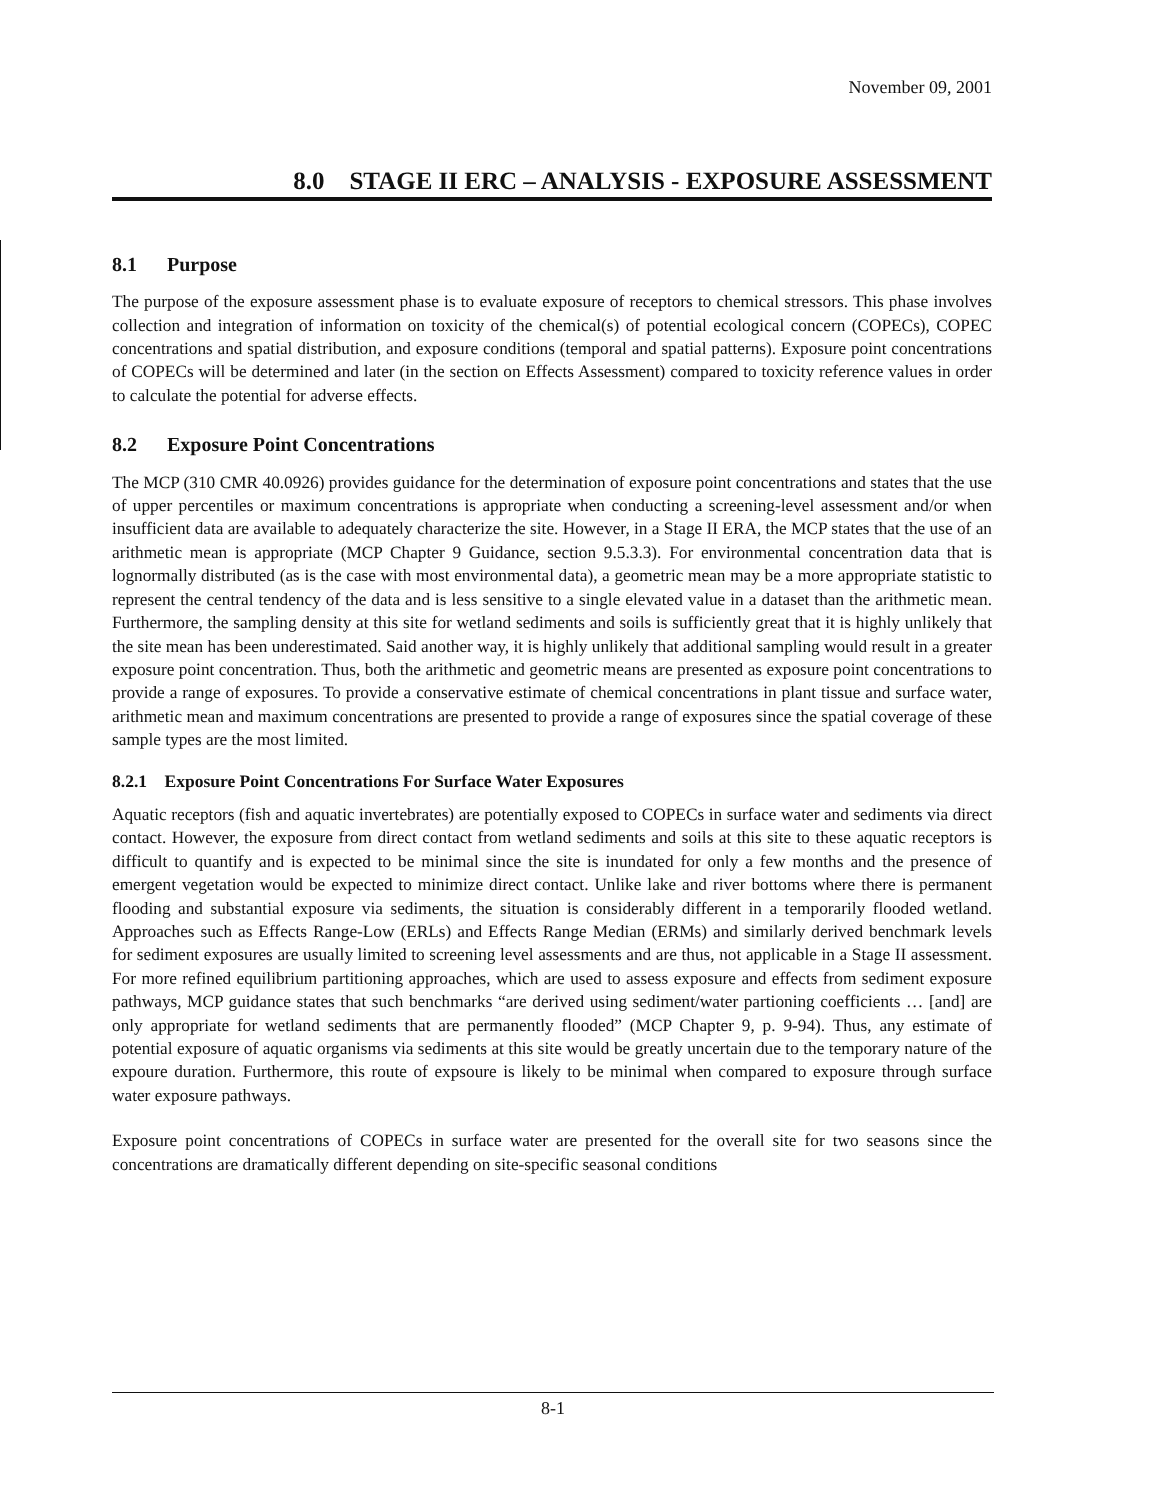November 09, 2001
8.0 STAGE II ERC – ANALYSIS - EXPOSURE ASSESSMENT
8.1 Purpose
The purpose of the exposure assessment phase is to evaluate exposure of receptors to chemical stressors. This phase involves collection and integration of information on toxicity of the chemical(s) of potential ecological concern (COPECs), COPEC concentrations and spatial distribution, and exposure conditions (temporal and spatial patterns). Exposure point concentrations of COPECs will be determined and later (in the section on Effects Assessment) compared to toxicity reference values in order to calculate the potential for adverse effects.
8.2 Exposure Point Concentrations
The MCP (310 CMR 40.0926) provides guidance for the determination of exposure point concentrations and states that the use of upper percentiles or maximum concentrations is appropriate when conducting a screening-level assessment and/or when insufficient data are available to adequately characterize the site. However, in a Stage II ERA, the MCP states that the use of an arithmetic mean is appropriate (MCP Chapter 9 Guidance, section 9.5.3.3). For environmental concentration data that is lognormally distributed (as is the case with most environmental data), a geometric mean may be a more appropriate statistic to represent the central tendency of the data and is less sensitive to a single elevated value in a dataset than the arithmetic mean. Furthermore, the sampling density at this site for wetland sediments and soils is sufficiently great that it is highly unlikely that the site mean has been underestimated. Said another way, it is highly unlikely that additional sampling would result in a greater exposure point concentration. Thus, both the arithmetic and geometric means are presented as exposure point concentrations to provide a range of exposures. To provide a conservative estimate of chemical concentrations in plant tissue and surface water, arithmetic mean and maximum concentrations are presented to provide a range of exposures since the spatial coverage of these sample types are the most limited.
8.2.1 Exposure Point Concentrations For Surface Water Exposures
Aquatic receptors (fish and aquatic invertebrates) are potentially exposed to COPECs in surface water and sediments via direct contact. However, the exposure from direct contact from wetland sediments and soils at this site to these aquatic receptors is difficult to quantify and is expected to be minimal since the site is inundated for only a few months and the presence of emergent vegetation would be expected to minimize direct contact. Unlike lake and river bottoms where there is permanent flooding and substantial exposure via sediments, the situation is considerably different in a temporarily flooded wetland. Approaches such as Effects Range-Low (ERLs) and Effects Range Median (ERMs) and similarly derived benchmark levels for sediment exposures are usually limited to screening level assessments and are thus, not applicable in a Stage II assessment. For more refined equilibrium partitioning approaches, which are used to assess exposure and effects from sediment exposure pathways, MCP guidance states that such benchmarks “are derived using sediment/water partioning coefficients … [and] are only appropriate for wetland sediments that are permanently flooded” (MCP Chapter 9, p. 9-94). Thus, any estimate of potential exposure of aquatic organisms via sediments at this site would be greatly uncertain due to the temporary nature of the expoure duration. Furthermore, this route of expsoure is likely to be minimal when compared to exposure through surface water exposure pathways.
Exposure point concentrations of COPECs in surface water are presented for the overall site for two seasons since the concentrations are dramatically different depending on site-specific seasonal conditions
8-1